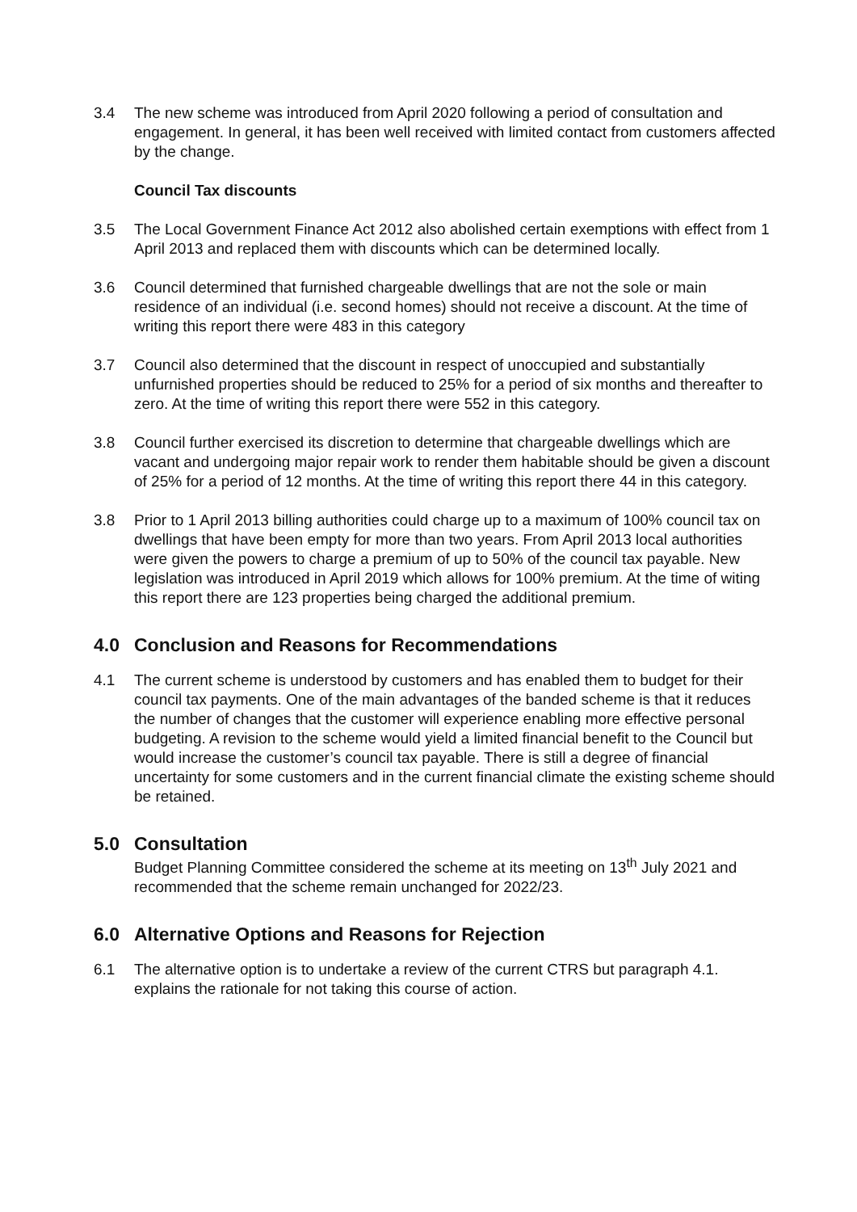3.4 The new scheme was introduced from April 2020 following a period of consultation and engagement. In general, it has been well received with limited contact from customers affected by the change.
Council Tax discounts
3.5 The Local Government Finance Act 2012 also abolished certain exemptions with effect from 1 April 2013 and replaced them with discounts which can be determined locally.
3.6 Council determined that furnished chargeable dwellings that are not the sole or main residence of an individual (i.e. second homes) should not receive a discount. At the time of writing this report there were 483 in this category
3.7 Council also determined that the discount in respect of unoccupied and substantially unfurnished properties should be reduced to 25% for a period of six months and thereafter to zero. At the time of writing this report there were 552 in this category.
3.8 Council further exercised its discretion to determine that chargeable dwellings which are vacant and undergoing major repair work to render them habitable should be given a discount of 25% for a period of 12 months. At the time of writing this report there 44 in this category.
3.8 Prior to 1 April 2013 billing authorities could charge up to a maximum of 100% council tax on dwellings that have been empty for more than two years. From April 2013 local authorities were given the powers to charge a premium of up to 50% of the council tax payable. New legislation was introduced in April 2019 which allows for 100% premium. At the time of witing this report there are 123 properties being charged the additional premium.
4.0 Conclusion and Reasons for Recommendations
4.1 The current scheme is understood by customers and has enabled them to budget for their council tax payments. One of the main advantages of the banded scheme is that it reduces the number of changes that the customer will experience enabling more effective personal budgeting. A revision to the scheme would yield a limited financial benefit to the Council but would increase the customer’s council tax payable. There is still a degree of financial uncertainty for some customers and in the current financial climate the existing scheme should be retained.
5.0 Consultation
Budget Planning Committee considered the scheme at its meeting on 13<sup>th</sup> July 2021 and recommended that the scheme remain unchanged for 2022/23.
6.0 Alternative Options and Reasons for Rejection
6.1 The alternative option is to undertake a review of the current CTRS but paragraph 4.1. explains the rationale for not taking this course of action.